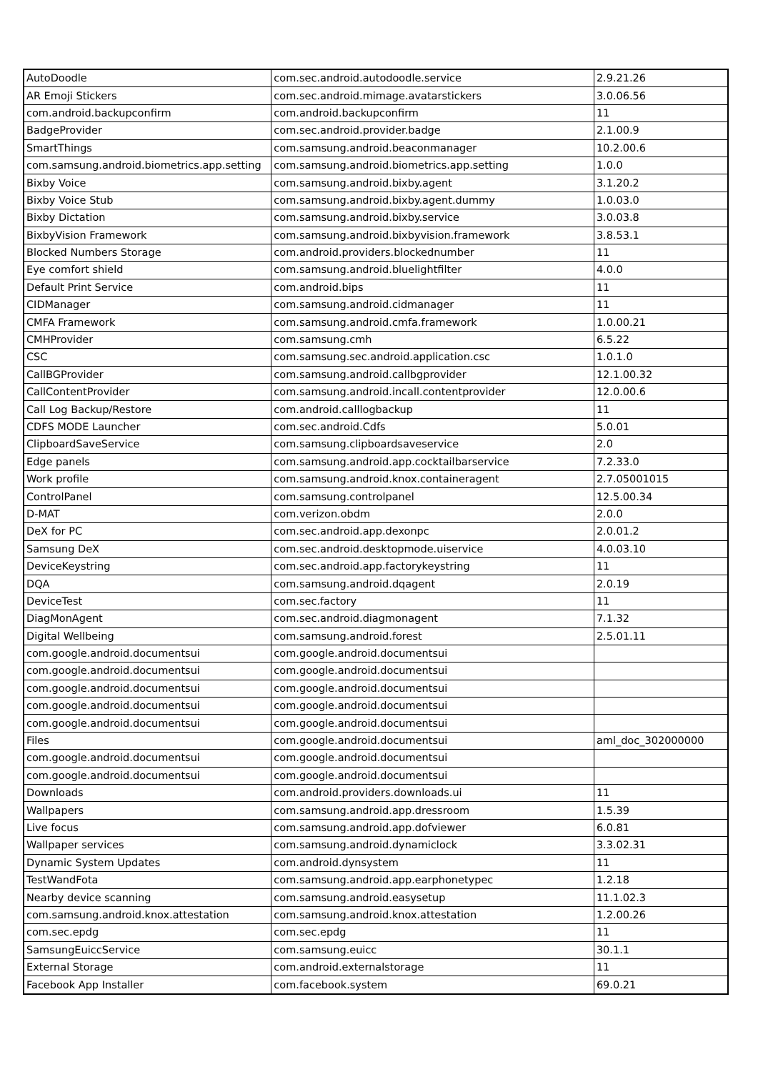| AutoDoodle | com.sec.android.autodoodle.service | 2.9.21.26 |
| AR Emoji Stickers | com.sec.android.mimage.avatarstickers | 3.0.06.56 |
| com.android.backupconfirm | com.android.backupconfirm | 11 |
| BadgeProvider | com.sec.android.provider.badge | 2.1.00.9 |
| SmartThings | com.samsung.android.beaconmanager | 10.2.00.6 |
| com.samsung.android.biometrics.app.setting | com.samsung.android.biometrics.app.setting | 1.0.0 |
| Bixby Voice | com.samsung.android.bixby.agent | 3.1.20.2 |
| Bixby Voice Stub | com.samsung.android.bixby.agent.dummy | 1.0.03.0 |
| Bixby Dictation | com.samsung.android.bixby.service | 3.0.03.8 |
| BixbyVision Framework | com.samsung.android.bixbyvision.framework | 3.8.53.1 |
| Blocked Numbers Storage | com.android.providers.blockednumber | 11 |
| Eye comfort shield | com.samsung.android.bluelightfilter | 4.0.0 |
| Default Print Service | com.android.bips | 11 |
| CIDManager | com.samsung.android.cidmanager | 11 |
| CMFA Framework | com.samsung.android.cmfa.framework | 1.0.00.21 |
| CMHProvider | com.samsung.cmh | 6.5.22 |
| CSC | com.samsung.sec.android.application.csc | 1.0.1.0 |
| CallBGProvider | com.samsung.android.callbgprovider | 12.1.00.32 |
| CallContentProvider | com.samsung.android.incall.contentprovider | 12.0.00.6 |
| Call Log Backup/Restore | com.android.calllogbackup | 11 |
| CDFS MODE Launcher | com.sec.android.Cdfs | 5.0.01 |
| ClipboardSaveService | com.samsung.clipboardsaveservice | 2.0 |
| Edge panels | com.samsung.android.app.cocktailbarservice | 7.2.33.0 |
| Work profile | com.samsung.android.knox.containeragent | 2.7.05001015 |
| ControlPanel | com.samsung.controlpanel | 12.5.00.34 |
| D-MAT | com.verizon.obdm | 2.0.0 |
| DeX for PC | com.sec.android.app.dexonpc | 2.0.01.2 |
| Samsung DeX | com.sec.android.desktopmode.uiservice | 4.0.03.10 |
| DeviceKeystring | com.sec.android.app.factorykeystring | 11 |
| DQA | com.samsung.android.dqagent | 2.0.19 |
| DeviceTest | com.sec.factory | 11 |
| DiagMonAgent | com.sec.android.diagmonagent | 7.1.32 |
| Digital Wellbeing | com.samsung.android.forest | 2.5.01.11 |
| com.google.android.documentsui | com.google.android.documentsui | |
| com.google.android.documentsui | com.google.android.documentsui | |
| com.google.android.documentsui | com.google.android.documentsui | |
| com.google.android.documentsui | com.google.android.documentsui | |
| com.google.android.documentsui | com.google.android.documentsui | |
| Files | com.google.android.documentsui | aml_doc_302000000 |
| com.google.android.documentsui | com.google.android.documentsui | |
| com.google.android.documentsui | com.google.android.documentsui | |
| Downloads | com.android.providers.downloads.ui | 11 |
| Wallpapers | com.samsung.android.app.dressroom | 1.5.39 |
| Live focus | com.samsung.android.app.dofviewer | 6.0.81 |
| Wallpaper services | com.samsung.android.dynamiclock | 3.3.02.31 |
| Dynamic System Updates | com.android.dynsystem | 11 |
| TestWandFota | com.samsung.android.app.earphonetypec | 1.2.18 |
| Nearby device scanning | com.samsung.android.easysetup | 11.1.02.3 |
| com.samsung.android.knox.attestation | com.samsung.android.knox.attestation | 1.2.00.26 |
| com.sec.epdg | com.sec.epdg | 11 |
| SamsungEuiccService | com.samsung.euicc | 30.1.1 |
| External Storage | com.android.externalstorage | 11 |
| Facebook App Installer | com.facebook.system | 69.0.21 |